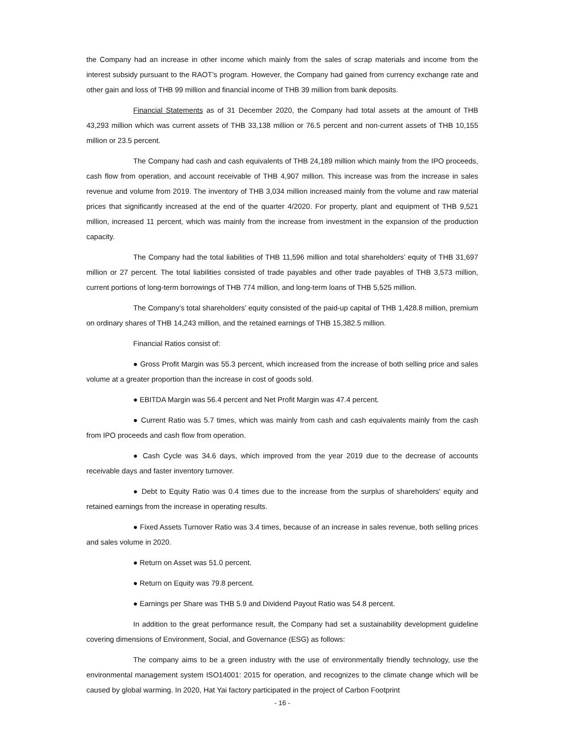the Company had an increase in other income which mainly from the sales of scrap materials and income from the interest subsidy pursuant to the RAOT’s program. However, the Company had gained from currency exchange rate and other gain and loss of THB 99 million and financial income of THB 39 million from bank deposits.
Financial Statements as of 31 December 2020, the Company had total assets at the amount of THB 43,293 million which was current assets of THB 33,138 million or 76.5 percent and non-current assets of THB 10,155 million or 23.5 percent.
The Company had cash and cash equivalents of THB 24,189 million which mainly from the IPO proceeds, cash flow from operation, and account receivable of THB 4,907 million. This increase was from the increase in sales revenue and volume from 2019. The inventory of THB 3,034 million increased mainly from the volume and raw material prices that significantly increased at the end of the quarter 4/2020. For property, plant and equipment of THB 9,521 million, increased 11 percent, which was mainly from the increase from investment in the expansion of the production capacity.
The Company had the total liabilities of THB 11,596 million and total shareholders’ equity of THB 31,697 million or 27 percent. The total liabilities consisted of trade payables and other trade payables of THB 3,573 million, current portions of long-term borrowings of THB 774 million, and long-term loans of THB 5,525 million.
The Company’s total shareholders’ equity consisted of the paid-up capital of THB 1,428.8 million, premium on ordinary shares of THB 14,243 million, and the retained earnings of THB 15,382.5 million.
Financial Ratios consist of:
● Gross Profit Margin was 55.3 percent, which increased from the increase of both selling price and sales volume at a greater proportion than the increase in cost of goods sold.
● EBITDA Margin was 56.4 percent and Net Profit Margin was 47.4 percent.
● Current Ratio was 5.7 times, which was mainly from cash and cash equivalents mainly from the cash from IPO proceeds and cash flow from operation.
● Cash Cycle was 34.6 days, which improved from the year 2019 due to the decrease of accounts receivable days and faster inventory turnover.
● Debt to Equity Ratio was 0.4 times due to the increase from the surplus of shareholders' equity and retained earnings from the increase in operating results.
● Fixed Assets Turnover Ratio was 3.4 times, because of an increase in sales revenue, both selling prices and sales volume in 2020.
● Return on Asset was 51.0 percent.
● Return on Equity was 79.8 percent.
● Earnings per Share was THB 5.9 and Dividend Payout Ratio was 54.8 percent.
In addition to the great performance result, the Company had set a sustainability development guideline covering dimensions of Environment, Social, and Governance (ESG) as follows:
The company aims to be a green industry with the use of environmentally friendly technology, use the environmental management system ISO14001: 2015 for operation, and recognizes to the climate change which will be caused by global warming. In 2020, Hat Yai factory participated in the project of Carbon Footprint
- 16 -